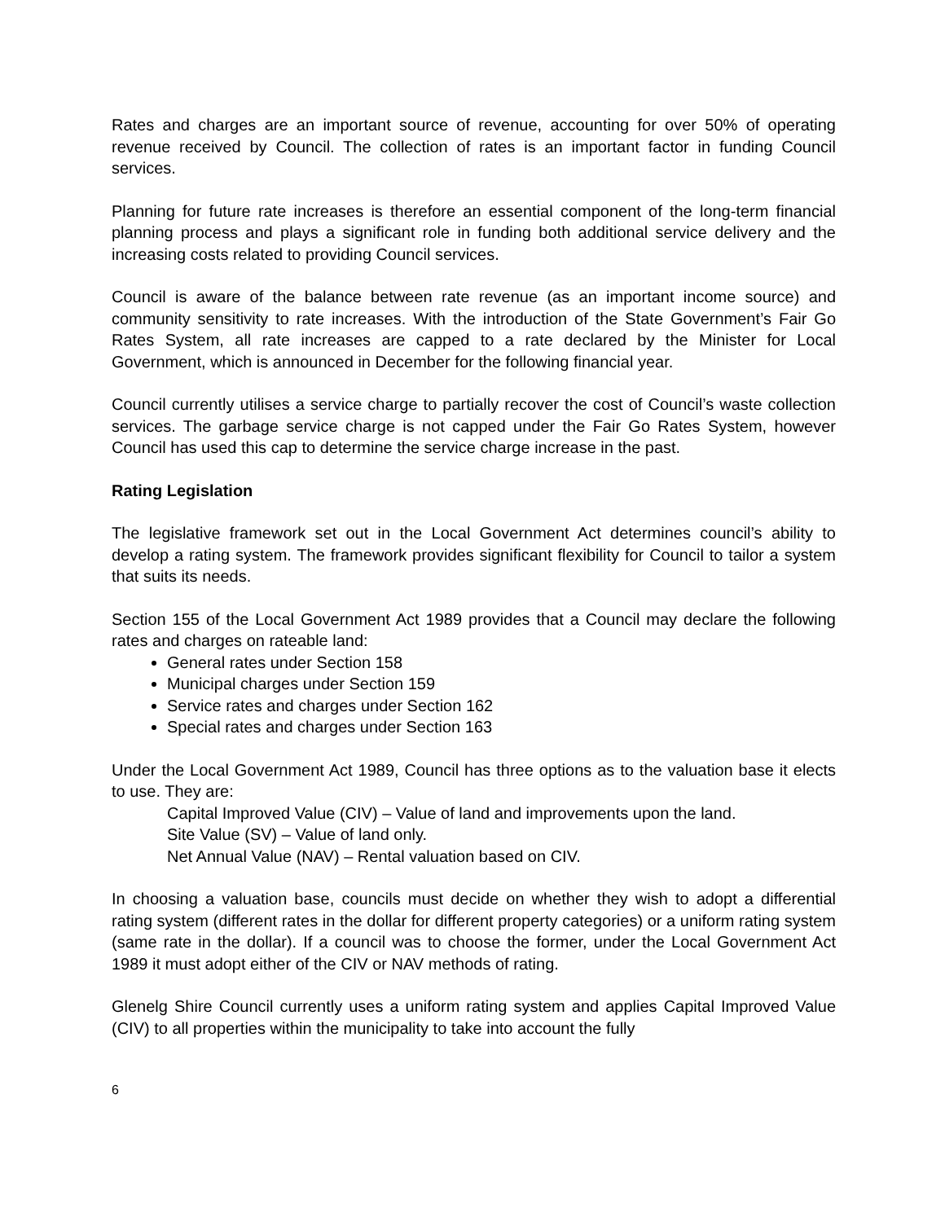Rates and charges are an important source of revenue, accounting for over 50% of operating revenue received by Council. The collection of rates is an important factor in funding Council services.
Planning for future rate increases is therefore an essential component of the long-term financial planning process and plays a significant role in funding both additional service delivery and the increasing costs related to providing Council services.
Council is aware of the balance between rate revenue (as an important income source) and community sensitivity to rate increases. With the introduction of the State Government’s Fair Go Rates System, all rate increases are capped to a rate declared by the Minister for Local Government, which is announced in December for the following financial year.
Council currently utilises a service charge to partially recover the cost of Council’s waste collection services. The garbage service charge is not capped under the Fair Go Rates System, however Council has used this cap to determine the service charge increase in the past.
Rating Legislation
The legislative framework set out in the Local Government Act determines council’s ability to develop a rating system. The framework provides significant flexibility for Council to tailor a system that suits its needs.
Section 155 of the Local Government Act 1989 provides that a Council may declare the following rates and charges on rateable land:
General rates under Section 158
Municipal charges under Section 159
Service rates and charges under Section 162
Special rates and charges under Section 163
Under the Local Government Act 1989, Council has three options as to the valuation base it elects to use. They are:
Capital Improved Value (CIV) – Value of land and improvements upon the land.
Site Value (SV) – Value of land only.
Net Annual Value (NAV) – Rental valuation based on CIV.
In choosing a valuation base, councils must decide on whether they wish to adopt a differential rating system (different rates in the dollar for different property categories) or a uniform rating system (same rate in the dollar). If a council was to choose the former, under the Local Government Act 1989 it must adopt either of the CIV or NAV methods of rating.
Glenelg Shire Council currently uses a uniform rating system and applies Capital Improved Value (CIV) to all properties within the municipality to take into account the fully
6